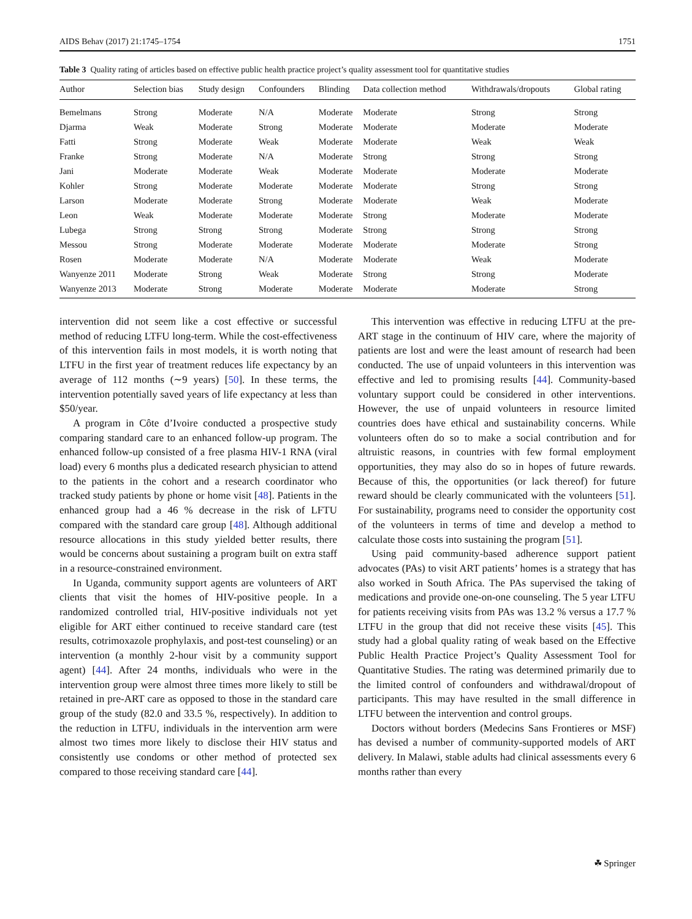AIDS Behav (2017) 21:1745–1754 1751
Table 3 Quality rating of articles based on effective public health practice project’s quality assessment tool for quantitative studies
| Author | Selection bias | Study design | Confounders | Blinding | Data collection method | Withdrawals/dropouts | Global rating |
| --- | --- | --- | --- | --- | --- | --- | --- |
| Bemelmans | Strong | Moderate | N/A | Moderate | Moderate | Strong | Strong |
| Djarma | Weak | Moderate | Strong | Moderate | Moderate | Moderate | Moderate |
| Fatti | Strong | Moderate | Weak | Moderate | Moderate | Weak | Weak |
| Franke | Strong | Moderate | N/A | Moderate | Strong | Strong | Strong |
| Jani | Moderate | Moderate | Weak | Moderate | Moderate | Moderate | Moderate |
| Kohler | Strong | Moderate | Moderate | Moderate | Moderate | Strong | Strong |
| Larson | Moderate | Moderate | Strong | Moderate | Moderate | Weak | Moderate |
| Leon | Weak | Moderate | Moderate | Moderate | Strong | Moderate | Moderate |
| Lubega | Strong | Strong | Strong | Moderate | Strong | Strong | Strong |
| Messou | Strong | Moderate | Moderate | Moderate | Moderate | Moderate | Strong |
| Rosen | Moderate | Moderate | N/A | Moderate | Moderate | Weak | Moderate |
| Wanyenze 2011 | Moderate | Strong | Weak | Moderate | Strong | Strong | Moderate |
| Wanyenze 2013 | Moderate | Strong | Moderate | Moderate | Moderate | Moderate | Strong |
intervention did not seem like a cost effective or successful method of reducing LTFU long-term. While the cost-effectiveness of this intervention fails in most models, it is worth noting that LTFU in the first year of treatment reduces life expectancy by an average of 112 months (∼9 years) [50]. In these terms, the intervention potentially saved years of life expectancy at less than $50/year.
A program in Côte d’Ivoire conducted a prospective study comparing standard care to an enhanced follow-up program. The enhanced follow-up consisted of a free plasma HIV-1 RNA (viral load) every 6 months plus a dedicated research physician to attend to the patients in the cohort and a research coordinator who tracked study patients by phone or home visit [48]. Patients in the enhanced group had a 46 % decrease in the risk of LFTU compared with the standard care group [48]. Although additional resource allocations in this study yielded better results, there would be concerns about sustaining a program built on extra staff in a resource-constrained environment.
In Uganda, community support agents are volunteers of ART clients that visit the homes of HIV-positive people. In a randomized controlled trial, HIV-positive individuals not yet eligible for ART either continued to receive standard care (test results, cotrimoxazole prophylaxis, and post-test counseling) or an intervention (a monthly 2-hour visit by a community support agent) [44]. After 24 months, individuals who were in the intervention group were almost three times more likely to still be retained in pre-ART care as opposed to those in the standard care group of the study (82.0 and 33.5 %, respectively). In addition to the reduction in LTFU, individuals in the intervention arm were almost two times more likely to disclose their HIV status and consistently use condoms or other method of protected sex compared to those receiving standard care [44].
This intervention was effective in reducing LTFU at the pre-ART stage in the continuum of HIV care, where the majority of patients are lost and were the least amount of research had been conducted. The use of unpaid volunteers in this intervention was effective and led to promising results [44]. Community-based voluntary support could be considered in other interventions. However, the use of unpaid volunteers in resource limited countries does have ethical and sustainability concerns. While volunteers often do so to make a social contribution and for altruistic reasons, in countries with few formal employment opportunities, they may also do so in hopes of future rewards. Because of this, the opportunities (or lack thereof) for future reward should be clearly communicated with the volunteers [51]. For sustainability, programs need to consider the opportunity cost of the volunteers in terms of time and develop a method to calculate those costs into sustaining the program [51].
Using paid community-based adherence support patient advocates (PAs) to visit ART patients’ homes is a strategy that has also worked in South Africa. The PAs supervised the taking of medications and provide one-on-one counseling. The 5 year LTFU for patients receiving visits from PAs was 13.2 % versus a 17.7 % LTFU in the group that did not receive these visits [45]. This study had a global quality rating of weak based on the Effective Public Health Practice Project’s Quality Assessment Tool for Quantitative Studies. The rating was determined primarily due to the limited control of confounders and withdrawal/dropout of participants. This may have resulted in the small difference in LTFU between the intervention and control groups.
Doctors without borders (Medecins Sans Frontieres or MSF) has devised a number of community-supported models of ART delivery. In Malawi, stable adults had clinical assessments every 6 months rather than every
☘ Springer